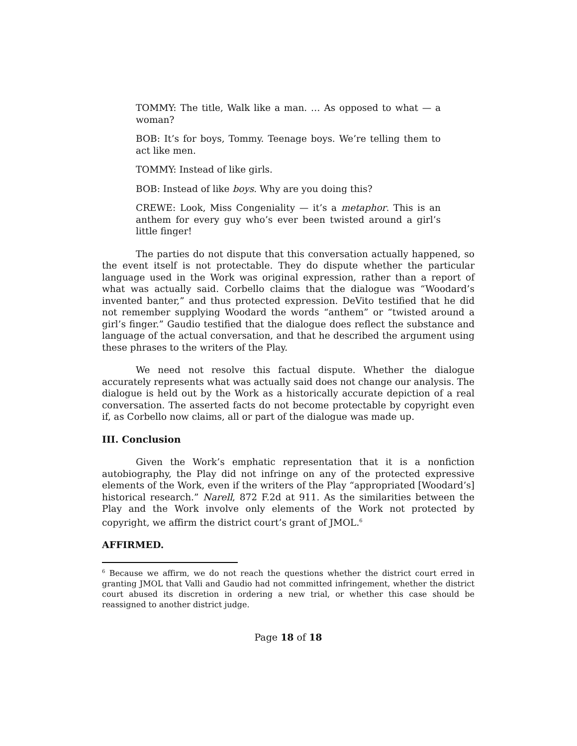TOMMY: The title, Walk like a man. … As opposed to what — a woman?
BOB: It’s for boys, Tommy. Teenage boys. We’re telling them to act like men.
TOMMY: Instead of like girls.
BOB: Instead of like boys. Why are you doing this?
CREWE: Look, Miss Congeniality — it’s a metaphor. This is an anthem for every guy who’s ever been twisted around a girl’s little finger!
The parties do not dispute that this conversation actually happened, so the event itself is not protectable. They do dispute whether the particular language used in the Work was original expression, rather than a report of what was actually said. Corbello claims that the dialogue was “Woodard’s invented banter,” and thus protected expression. DeVito testified that he did not remember supplying Woodard the words “anthem” or “twisted around a girl’s finger.” Gaudio testified that the dialogue does reflect the substance and language of the actual conversation, and that he described the argument using these phrases to the writers of the Play.
We need not resolve this factual dispute. Whether the dialogue accurately represents what was actually said does not change our analysis. The dialogue is held out by the Work as a historically accurate depiction of a real conversation. The asserted facts do not become protectable by copyright even if, as Corbello now claims, all or part of the dialogue was made up.
III. Conclusion
Given the Work’s emphatic representation that it is a nonfiction autobiography, the Play did not infringe on any of the protected expressive elements of the Work, even if the writers of the Play “appropriated [Woodard’s] historical research.” Narell, 872 F.2d at 911. As the similarities between the Play and the Work involve only elements of the Work not protected by copyright, we affirm the district court’s grant of JMOL.<sup>6</sup>
AFFIRMED.
<sup>6</sup> Because we affirm, we do not reach the questions whether the district court erred in granting JMOL that Valli and Gaudio had not committed infringement, whether the district court abused its discretion in ordering a new trial, or whether this case should be reassigned to another district judge.
Page 18 of 18